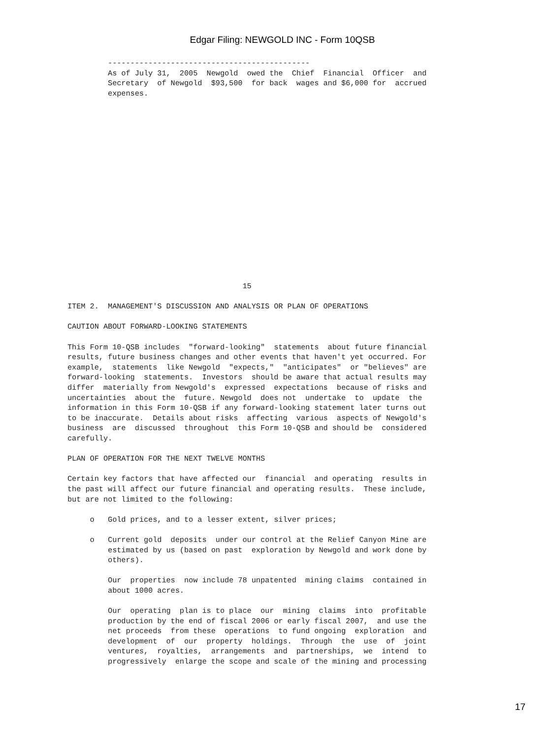Edgar Filing: NEWGOLD INC - Form 10QSB
         ---------------------------------------------
         As of July 31,  2005  Newgold  owed the  Chief  Financial  Officer  and
         Secretary  of Newgold  $93,500  for back  wages and $6,000 for  accrued
         expenses.


















                                       15

ITEM 2.  MANAGEMENT'S DISCUSSION AND ANALYSIS OR PLAN OF OPERATIONS

CAUTION ABOUT FORWARD-LOOKING STATEMENTS

This Form 10-QSB includes  "forward-looking"  statements  about future financial
results, future business changes and other events that haven't yet occurred. For
example,  statements  like Newgold  "expects,"  "anticipates"  or "believes" are
forward-looking  statements.  Investors  should be aware that actual results may
differ  materially from Newgold's  expressed  expectations  because of risks and
uncertainties  about the  future. Newgold  does not  undertake  to  update  the
information in this Form 10-QSB if any forward-looking statement later turns out
to be inaccurate.  Details about risks  affecting  various  aspects of Newgold's
business  are  discussed  throughout  this Form 10-QSB and should be  considered
carefully.

PLAN OF OPERATION FOR THE NEXT TWELVE MONTHS

Certain key factors that have affected our  financial  and operating  results in
the past will affect our future financial and operating results.  These include,
but are not limited to the following:

     o   Gold prices, and to a lesser extent, silver prices;

     o   Current gold  deposits  under our control at the Relief Canyon Mine are
         estimated by us (based on past  exploration by Newgold and work done by
         others).

         Our  properties  now include 78 unpatented  mining claims  contained in
         about 1000 acres.

         Our  operating  plan is to place  our  mining  claims  into  profitable
         production by the end of fiscal 2006 or early fiscal 2007,  and use the
         net proceeds  from these  operations  to fund ongoing  exploration  and
         development  of  our  property  holdings.  Through  the  use  of  joint
         ventures,  royalties,  arrangements  and  partnerships,  we  intend  to
         progressively  enlarge the scope and scale of the mining and processing
17